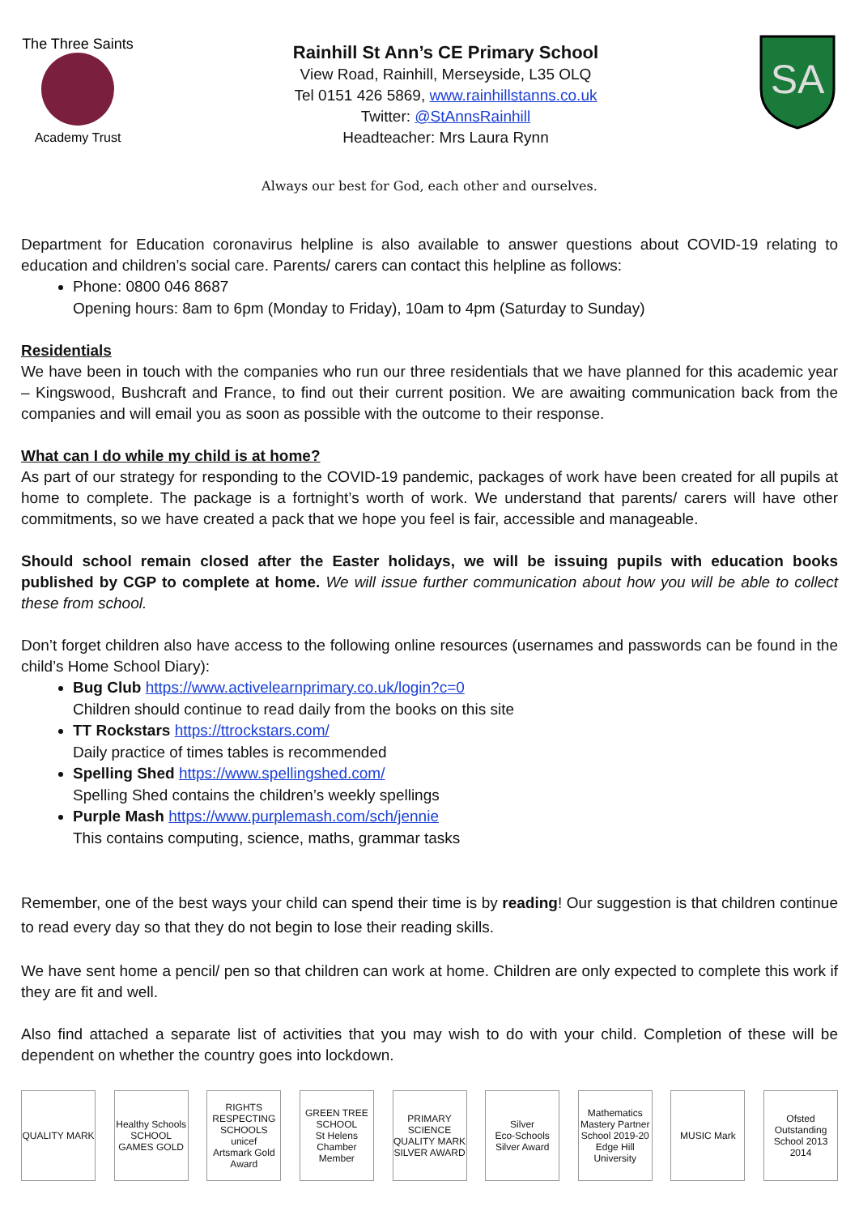The Three Saints
Academy Trust
Rainhill St Ann’s CE Primary School
View Road, Rainhill, Merseyside, L35 OLQ
Tel 0151 426 5869, www.rainhillstanns.co.uk
Twitter: @StAnnsRainhill
Headteacher: Mrs Laura Rynn
SA
Always our best for God, each other and ourselves.
Department for Education coronavirus helpline is also available to answer questions about COVID-19 relating to education and children’s social care. Parents/ carers can contact this helpline as follows:
Phone: 0800 046 8687
Opening hours: 8am to 6pm (Monday to Friday), 10am to 4pm (Saturday to Sunday)
Residentials
We have been in touch with the companies who run our three residentials that we have planned for this academic year – Kingswood, Bushcraft and France, to find out their current position. We are awaiting communication back from the companies and will email you as soon as possible with the outcome to their response.
What can I do while my child is at home?
As part of our strategy for responding to the COVID-19 pandemic, packages of work have been created for all pupils at home to complete. The package is a fortnight’s worth of work. We understand that parents/ carers will have other commitments, so we have created a pack that we hope you feel is fair, accessible and manageable.
Should school remain closed after the Easter holidays, we will be issuing pupils with education books published by CGP to complete at home. We will issue further communication about how you will be able to collect these from school.
Don’t forget children also have access to the following online resources (usernames and passwords can be found in the child’s Home School Diary):
Bug Club https://www.activelearnprimary.co.uk/login?c=0
Children should continue to read daily from the books on this site
TT Rockstars https://ttrockstars.com/
Daily practice of times tables is recommended
Spelling Shed https://www.spellingshed.com/
Spelling Shed contains the children’s weekly spellings
Purple Mash https://www.purplemash.com/sch/jennie
This contains computing, science, maths, grammar tasks
Remember, one of the best ways your child can spend their time is by reading! Our suggestion is that children continue to read every day so that they do not begin to lose their reading skills.
We have sent home a pencil/ pen so that children can work at home. Children are only expected to complete this work if they are fit and well.
Also find attached a separate list of activities that you may wish to do with your child. Completion of these will be dependent on whether the country goes into lockdown.
QUALITY MARK
Healthy Schools
SCHOOL GAMES GOLD
RIGHTS RESPECTING SCHOOLS unicef
Artsmark Gold Award
GREEN TREE SCHOOL
St Helens Chamber Member
PRIMARY SCIENCE QUALITY MARK
SILVER AWARD
Silver
Eco-Schools Silver Award
Mathematics Mastery Partner School 2019-20
Edge Hill University
MUSIC Mark
Ofsted Outstanding School 2013 2014